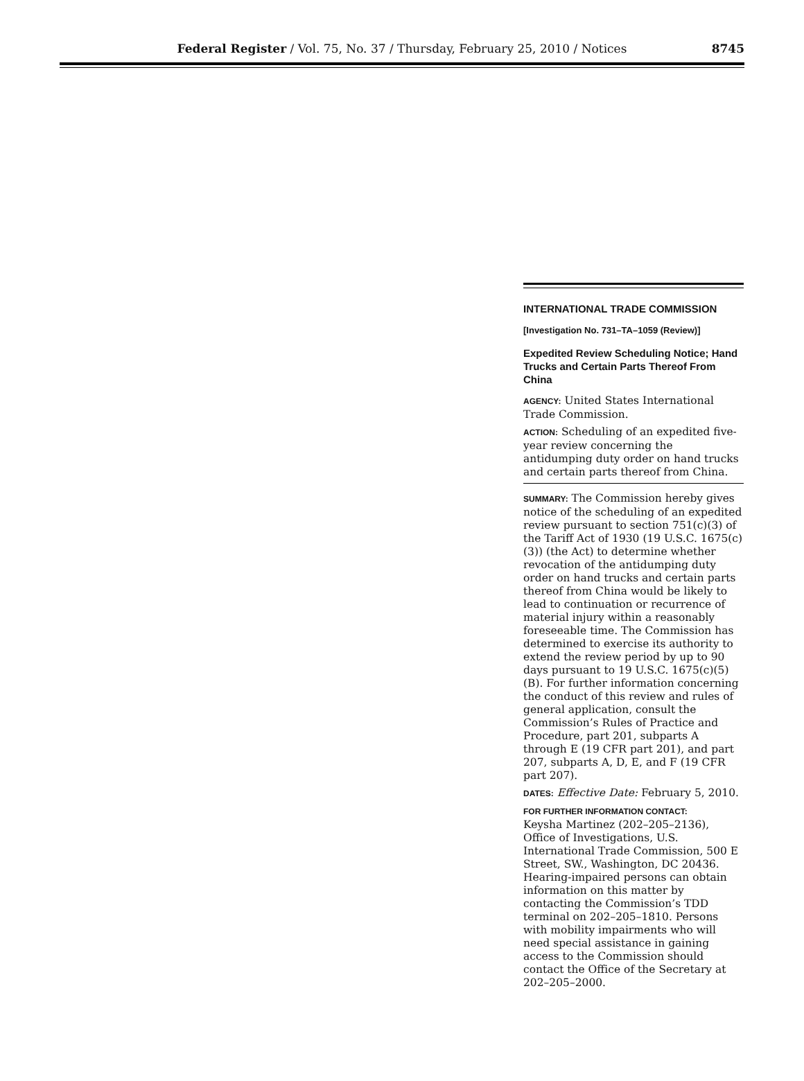Federal Register / Vol. 75, No. 37 / Thursday, February 25, 2010 / Notices
8745
INTERNATIONAL TRADE COMMISSION
[Investigation No. 731–TA–1059 (Review)]
Expedited Review Scheduling Notice; Hand Trucks and Certain Parts Thereof From China
AGENCY: United States International Trade Commission.
ACTION: Scheduling of an expedited five-year review concerning the antidumping duty order on hand trucks and certain parts thereof from China.
SUMMARY: The Commission hereby gives notice of the scheduling of an expedited review pursuant to section 751(c)(3) of the Tariff Act of 1930 (19 U.S.C. 1675(c)(3)) (the Act) to determine whether revocation of the antidumping duty order on hand trucks and certain parts thereof from China would be likely to lead to continuation or recurrence of material injury within a reasonably foreseeable time. The Commission has determined to exercise its authority to extend the review period by up to 90 days pursuant to 19 U.S.C. 1675(c)(5)(B). For further information concerning the conduct of this review and rules of general application, consult the Commission’s Rules of Practice and Procedure, part 201, subparts A through E (19 CFR part 201), and part 207, subparts A, D, E, and F (19 CFR part 207).
DATES: Effective Date: February 5, 2010.
FOR FURTHER INFORMATION CONTACT:
Keysha Martinez (202–205–2136), Office of Investigations, U.S. International Trade Commission, 500 E Street, SW., Washington, DC 20436. Hearing-impaired persons can obtain information on this matter by contacting the Commission’s TDD terminal on 202–205–1810. Persons with mobility impairments who will need special assistance in gaining access to the Commission should contact the Office of the Secretary at 202–205–2000.